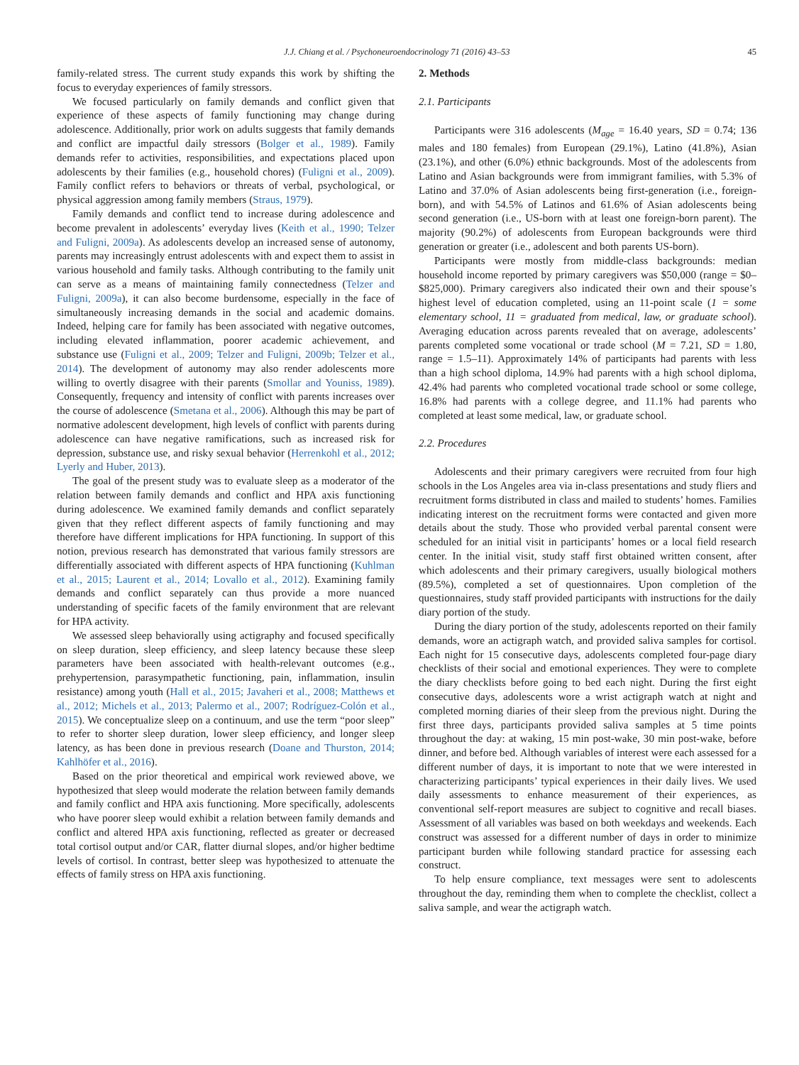J.J. Chiang et al. / Psychoneuroendocrinology 71 (2016) 43–53 45
family-related stress. The current study expands this work by shifting the focus to everyday experiences of family stressors.
We focused particularly on family demands and conflict given that experience of these aspects of family functioning may change during adolescence. Additionally, prior work on adults suggests that family demands and conflict are impactful daily stressors (Bolger et al., 1989). Family demands refer to activities, responsibilities, and expectations placed upon adolescents by their families (e.g., household chores) (Fuligni et al., 2009). Family conflict refers to behaviors or threats of verbal, psychological, or physical aggression among family members (Straus, 1979).
Family demands and conflict tend to increase during adolescence and become prevalent in adolescents’ everyday lives (Keith et al., 1990; Telzer and Fuligni, 2009a). As adolescents develop an increased sense of autonomy, parents may increasingly entrust adolescents with and expect them to assist in various household and family tasks. Although contributing to the family unit can serve as a means of maintaining family connectedness (Telzer and Fuligni, 2009a), it can also become burdensome, especially in the face of simultaneously increasing demands in the social and academic domains. Indeed, helping care for family has been associated with negative outcomes, including elevated inflammation, poorer academic achievement, and substance use (Fuligni et al., 2009; Telzer and Fuligni, 2009b; Telzer et al., 2014). The development of autonomy may also render adolescents more willing to overtly disagree with their parents (Smollar and Youniss, 1989). Consequently, frequency and intensity of conflict with parents increases over the course of adolescence (Smetana et al., 2006). Although this may be part of normative adolescent development, high levels of conflict with parents during adolescence can have negative ramifications, such as increased risk for depression, substance use, and risky sexual behavior (Herrenkohl et al., 2012; Lyerly and Huber, 2013).
The goal of the present study was to evaluate sleep as a moderator of the relation between family demands and conflict and HPA axis functioning during adolescence. We examined family demands and conflict separately given that they reflect different aspects of family functioning and may therefore have different implications for HPA functioning. In support of this notion, previous research has demonstrated that various family stressors are differentially associated with different aspects of HPA functioning (Kuhlman et al., 2015; Laurent et al., 2014; Lovallo et al., 2012). Examining family demands and conflict separately can thus provide a more nuanced understanding of specific facets of the family environment that are relevant for HPA activity.
We assessed sleep behaviorally using actigraphy and focused specifically on sleep duration, sleep efficiency, and sleep latency because these sleep parameters have been associated with health-relevant outcomes (e.g., prehypertension, parasympathetic functioning, pain, inflammation, insulin resistance) among youth (Hall et al., 2015; Javaheri et al., 2008; Matthews et al., 2012; Michels et al., 2013; Palermo et al., 2007; Rodríguez-Colón et al., 2015). We conceptualize sleep on a continuum, and use the term “poor sleep” to refer to shorter sleep duration, lower sleep efficiency, and longer sleep latency, as has been done in previous research (Doane and Thurston, 2014; Kahlhöfer et al., 2016).
Based on the prior theoretical and empirical work reviewed above, we hypothesized that sleep would moderate the relation between family demands and family conflict and HPA axis functioning. More specifically, adolescents who have poorer sleep would exhibit a relation between family demands and conflict and altered HPA axis functioning, reflected as greater or decreased total cortisol output and/or CAR, flatter diurnal slopes, and/or higher bedtime levels of cortisol. In contrast, better sleep was hypothesized to attenuate the effects of family stress on HPA axis functioning.
2. Methods
2.1. Participants
Participants were 316 adolescents (M<sub>age</sub> = 16.40 years, SD = 0.74; 136 males and 180 females) from European (29.1%), Latino (41.8%), Asian (23.1%), and other (6.0%) ethnic backgrounds. Most of the adolescents from Latino and Asian backgrounds were from immigrant families, with 5.3% of Latino and 37.0% of Asian adolescents being first-generation (i.e., foreign-born), and with 54.5% of Latinos and 61.6% of Asian adolescents being second generation (i.e., US-born with at least one foreign-born parent). The majority (90.2%) of adolescents from European backgrounds were third generation or greater (i.e., adolescent and both parents US-born).
Participants were mostly from middle-class backgrounds: median household income reported by primary caregivers was $50,000 (range = $0–$825,000). Primary caregivers also indicated their own and their spouse’s highest level of education completed, using an 11-point scale (1 = some elementary school, 11 = graduated from medical, law, or graduate school). Averaging education across parents revealed that on average, adolescents’ parents completed some vocational or trade school (M = 7.21, SD = 1.80, range = 1.5–11). Approximately 14% of participants had parents with less than a high school diploma, 14.9% had parents with a high school diploma, 42.4% had parents who completed vocational trade school or some college, 16.8% had parents with a college degree, and 11.1% had parents who completed at least some medical, law, or graduate school.
2.2. Procedures
Adolescents and their primary caregivers were recruited from four high schools in the Los Angeles area via in-class presentations and study fliers and recruitment forms distributed in class and mailed to students’ homes. Families indicating interest on the recruitment forms were contacted and given more details about the study. Those who provided verbal parental consent were scheduled for an initial visit in participants’ homes or a local field research center. In the initial visit, study staff first obtained written consent, after which adolescents and their primary caregivers, usually biological mothers (89.5%), completed a set of questionnaires. Upon completion of the questionnaires, study staff provided participants with instructions for the daily diary portion of the study.
During the diary portion of the study, adolescents reported on their family demands, wore an actigraph watch, and provided saliva samples for cortisol. Each night for 15 consecutive days, adolescents completed four-page diary checklists of their social and emotional experiences. They were to complete the diary checklists before going to bed each night. During the first eight consecutive days, adolescents wore a wrist actigraph watch at night and completed morning diaries of their sleep from the previous night. During the first three days, participants provided saliva samples at 5 time points throughout the day: at waking, 15 min post-wake, 30 min post-wake, before dinner, and before bed. Although variables of interest were each assessed for a different number of days, it is important to note that we were interested in characterizing participants’ typical experiences in their daily lives. We used daily assessments to enhance measurement of their experiences, as conventional self-report measures are subject to cognitive and recall biases. Assessment of all variables was based on both weekdays and weekends. Each construct was assessed for a different number of days in order to minimize participant burden while following standard practice for assessing each construct.
To help ensure compliance, text messages were sent to adolescents throughout the day, reminding them when to complete the checklist, collect a saliva sample, and wear the actigraph watch.